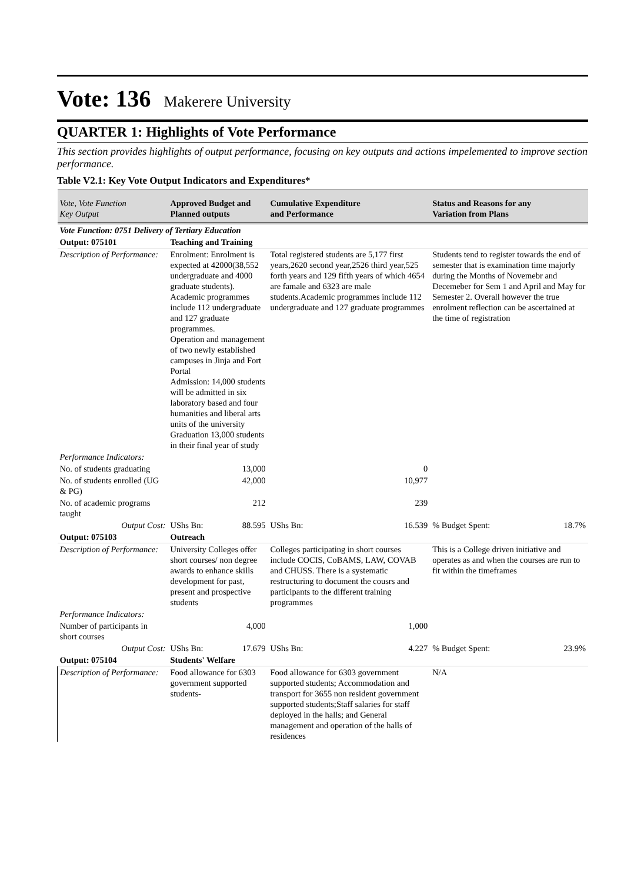Vote: 136 Makerere University
QUARTER 1: Highlights of Vote Performance
This section provides highlights of output performance, focusing on key outputs and actions impelemented to improve section performance.
Table V2.1: Key Vote Output Indicators and Expenditures*
| Vote, Vote Function Key Output | Approved Budget and Planned outputs | | Cumulative Expenditure and Performance | | Status and Reasons for any Variation from Plans | |
| --- | --- | --- | --- | --- | --- | --- |
| Vote Function: 0751 Delivery of Tertiary Education | | | | | | |
| Output: 075101 | Teaching and Training | | | | | |
| Description of Performance: | Enrolment: Enrolment is expected at 42000(38,552 undergraduate and 4000 graduate students). Academic programmes include 112 undergraduate and 127 graduate programmes. Operation and management of two newly established campuses in Jinja and Fort Portal Admission: 14,000 students will be admitted in six laboratory based and four humanities and liberal arts units of the university Graduation 13,000 students in their final year of study | | Total registered students are 5,177 first years,2620 second year,2526 third year,525 forth years and 129 fifth years of which 4654 are famale and 6323 are male students.Academic programmes include 112 undergraduate and 127 graduate programmes | | Students tend to register towards the end of semester that is examination time majorly during the Months of Novemebr and Decemeber for Sem 1 and April and May for Semester 2. Overall however the true enrolment reflection can be ascertained at the time of registration | |
| Performance Indicators: | | | | | | |
| No. of students graduating | | 13,000 | | 0 | | |
| No. of students enrolled (UG & PG) | | 42,000 | | 10,977 | | |
| No. of academic programs taught | | 212 | | 239 | | |
| Output Cost: | UShs Bn: | 88.595 | UShs Bn: | 16.539 | % Budget Spent: | 18.7% |
| Output: 075103 | Outreach | | | | | |
| Description of Performance: | University Colleges offer short courses/ non degree awards to enhance skills development for past, present and prospective students | | Colleges participating in short courses include COCIS, CoBAMS, LAW, COVAB and CHUSS. There is a systematic restructuring to document the cousrs and participants to the different training programmes | | This is a College driven initiative and operates as and when the courses are run to fit within the timeframes | |
| Performance Indicators: | | | | | | |
| Number of participants in short courses | | 4,000 | | 1,000 | | |
| Output Cost: | UShs Bn: | 17.679 | UShs Bn: | 4.227 | % Budget Spent: | 23.9% |
| Output: 075104 | Students' Welfare | | | | | |
| Description of Performance: | Food allowance for 6303 government supported students- | | Food allowance for 6303 government supported students; Accommodation and transport for 3655 non resident government supported students;Staff salaries for staff deployed in the halls; and General management and operation of the halls of residences | | N/A | |